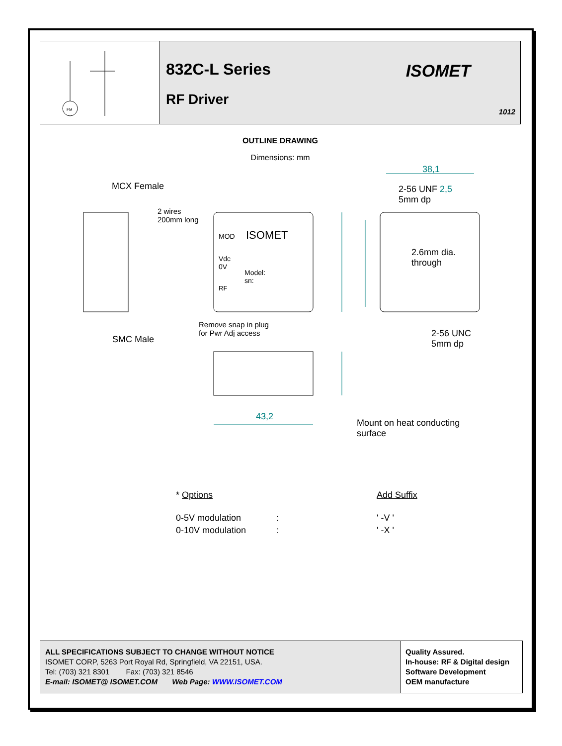FM
832C-L Series
RF Driver
ISOMET
1012
OUTLINE DRAWING
Dimensions: mm
38,1
MCX Female
2-56 UNF 2,5
5mm dp
2 wires
200mm long
MOD ISOMET
Vdc
0V
Model:
sn:
RF
2.6mm dia.
through
Remove snap in plug
for Pwr Adj access
SMC Male
2-56 UNC
5mm dp
43,2
Mount on heat conducting
surface
| * Options | | Add Suffix |
| 0-5V modulation | : | ' -V ' |
| 0-10V modulation | : | ' -X ' |
ALL SPECIFICATIONS SUBJECT TO CHANGE WITHOUT NOTICE
ISOMET CORP, 5263 Port Royal Rd, Springfield, VA 22151, USA.
Tel: (703) 321 8301 Fax: (703) 321 8546
E-mail: ISOMET@ ISOMET.COM Web Page: WWW.ISOMET.COM
Quality Assured.
In-house: RF & Digital design
Software Development
OEM manufacture